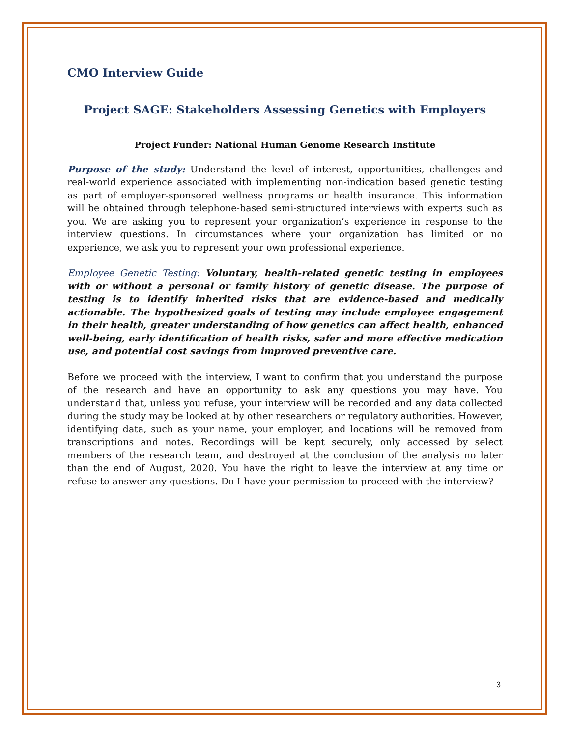CMO Interview Guide
Project SAGE: Stakeholders Assessing Genetics with Employers
Project Funder: National Human Genome Research Institute
Purpose of the study: Understand the level of interest, opportunities, challenges and real-world experience associated with implementing non-indication based genetic testing as part of employer-sponsored wellness programs or health insurance. This information will be obtained through telephone-based semi-structured interviews with experts such as you. We are asking you to represent your organization’s experience in response to the interview questions. In circumstances where your organization has limited or no experience, we ask you to represent your own professional experience.
Employee Genetic Testing: Voluntary, health-related genetic testing in employees with or without a personal or family history of genetic disease. The purpose of testing is to identify inherited risks that are evidence-based and medically actionable. The hypothesized goals of testing may include employee engagement in their health, greater understanding of how genetics can affect health, enhanced well-being, early identification of health risks, safer and more effective medication use, and potential cost savings from improved preventive care.
Before we proceed with the interview, I want to confirm that you understand the purpose of the research and have an opportunity to ask any questions you may have. You understand that, unless you refuse, your interview will be recorded and any data collected during the study may be looked at by other researchers or regulatory authorities. However, identifying data, such as your name, your employer, and locations will be removed from transcriptions and notes. Recordings will be kept securely, only accessed by select members of the research team, and destroyed at the conclusion of the analysis no later than the end of August, 2020. You have the right to leave the interview at any time or refuse to answer any questions. Do I have your permission to proceed with the interview?
3